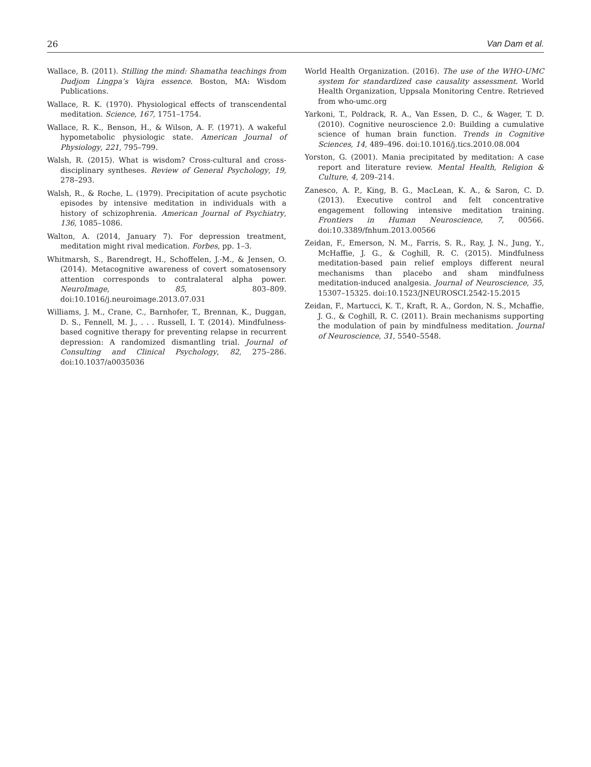26 Van Dam et al.
Wallace, B. (2011). Stilling the mind: Shamatha teachings from Dudjom Lingpa’s Vajra essence. Boston, MA: Wisdom Publications.
Wallace, R. K. (1970). Physiological effects of transcendental meditation. Science, 167, 1751–1754.
Wallace, R. K., Benson, H., & Wilson, A. F. (1971). A wakeful hypometabolic physiologic state. American Journal of Physiology, 221, 795–799.
Walsh, R. (2015). What is wisdom? Cross-cultural and cross-disciplinary syntheses. Review of General Psychology, 19, 278–293.
Walsh, R., & Roche, L. (1979). Precipitation of acute psychotic episodes by intensive meditation in individuals with a history of schizophrenia. American Journal of Psychiatry, 136, 1085–1086.
Walton, A. (2014, January 7). For depression treatment, meditation might rival medication. Forbes, pp. 1–3.
Whitmarsh, S., Barendregt, H., Schoffelen, J.-M., & Jensen, O. (2014). Metacognitive awareness of covert somatosensory attention corresponds to contralateral alpha power. NeuroImage, 85, 803–809. doi:10.1016/j.neuroimage.2013.07.031
Williams, J. M., Crane, C., Barnhofer, T., Brennan, K., Duggan, D. S., Fennell, M. J., . . . Russell, I. T. (2014). Mindfulness-based cognitive therapy for preventing relapse in recurrent depression: A randomized dismantling trial. Journal of Consulting and Clinical Psychology, 82, 275–286. doi:10.1037/a0035036
World Health Organization. (2016). The use of the WHO-UMC system for standardized case causality assessment. World Health Organization, Uppsala Monitoring Centre. Retrieved from who-umc.org
Yarkoni, T., Poldrack, R. A., Van Essen, D. C., & Wager, T. D. (2010). Cognitive neuroscience 2.0: Building a cumulative science of human brain function. Trends in Cognitive Sciences, 14, 489–496. doi:10.1016/j.tics.2010.08.004
Yorston, G. (2001). Mania precipitated by meditation: A case report and literature review. Mental Health, Religion & Culture, 4, 209–214.
Zanesco, A. P., King, B. G., MacLean, K. A., & Saron, C. D. (2013). Executive control and felt concentrative engagement following intensive meditation training. Frontiers in Human Neuroscience, 7, 00566. doi:10.3389/fnhum.2013.00566
Zeidan, F., Emerson, N. M., Farris, S. R., Ray, J. N., Jung, Y., McHaffie, J. G., & Coghill, R. C. (2015). Mindfulness meditation-based pain relief employs different neural mechanisms than placebo and sham mindfulness meditation-induced analgesia. Journal of Neuroscience, 35, 15307–15325. doi:10.1523/JNEUROSCI.2542-15.2015
Zeidan, F., Martucci, K. T., Kraft, R. A., Gordon, N. S., Mchaffie, J. G., & Coghill, R. C. (2011). Brain mechanisms supporting the modulation of pain by mindfulness meditation. Journal of Neuroscience, 31, 5540–5548.